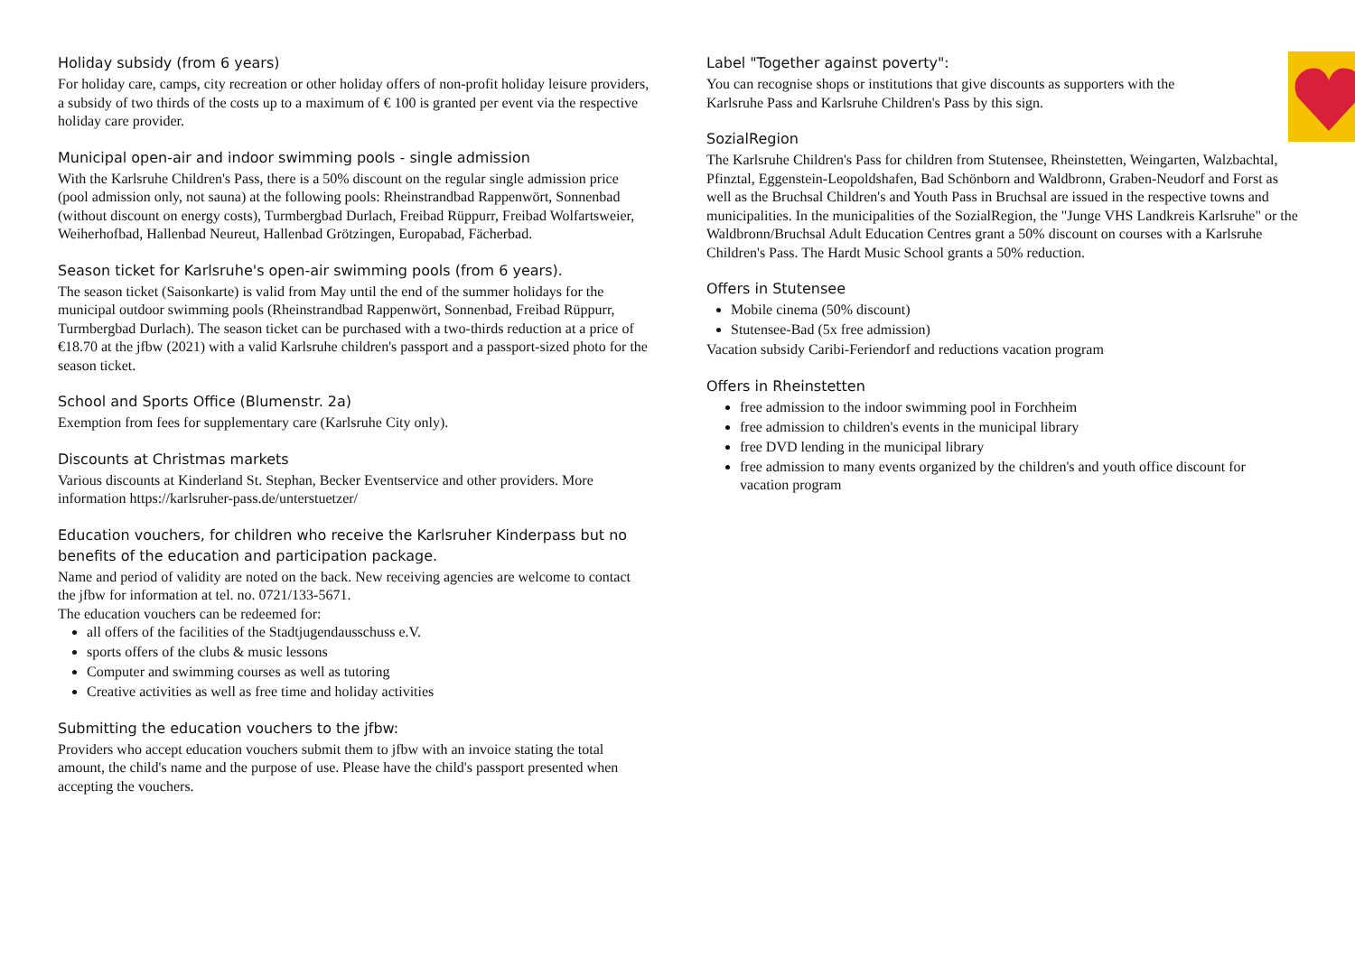Holiday subsidy (from 6 years)
For holiday care, camps, city recreation or other holiday offers of non-profit holiday leisure providers, a subsidy of two thirds of the costs up to a maximum of € 100 is granted per event via the respective holiday care provider.
Municipal open-air and indoor swimming pools - single admission
With the Karlsruhe Children's Pass, there is a 50% discount on the regular single admission price (pool admission only, not sauna) at the following pools: Rheinstrandbad Rappenwört, Sonnenbad (without discount on energy costs), Turmbergbad Durlach, Freibad Rüppurr, Freibad Wolfartsweier, Weiherhofbad, Hallenbad Neureut, Hallenbad Grötzingen, Europabad, Fächerbad.
Season ticket for Karlsruhe's open-air swimming pools (from 6 years).
The season ticket (Saisonkarte) is valid from May until the end of the summer holidays for the municipal outdoor swimming pools (Rheinstrandbad Rappenwört, Sonnenbad, Freibad Rüppurr, Turmbergbad Durlach). The season ticket can be purchased with a two-thirds reduction at a price of €18.70 at the jfbw (2021) with a valid Karlsruhe children's passport and a passport-sized photo for the season ticket.
School and Sports Office (Blumenstr. 2a)
Exemption from fees for supplementary care (Karlsruhe City only).
Discounts at Christmas markets
Various discounts at Kinderland St. Stephan, Becker Eventservice and other providers. More information https://karlsruher-pass.de/unterstuetzer/
Education vouchers, for children who receive the Karlsruher Kinderpass but no benefits of the education and participation package.
Name and period of validity are noted on the back. New receiving agencies are welcome to contact the jfbw for information at tel. no. 0721/133-5671.
The education vouchers can be redeemed for:
all offers of the facilities of the Stadtjugendausschuss e.V.
sports offers of the clubs & music lessons
Computer and swimming courses as well as tutoring
Creative activities as well as free time and holiday activities
Submitting the education vouchers to the jfbw:
Providers who accept education vouchers submit them to jfbw with an invoice stating the total amount, the child's name and the purpose of use. Please have the child's passport presented when accepting the vouchers.
Label "Together against poverty":
You can recognise shops or institutions that give discounts as supporters with the Karlsruhe Pass and Karlsruhe Children's Pass by this sign.
SozialRegion
The Karlsruhe Children's Pass for children from Stutensee, Rheinstetten, Weingarten, Walzbachtal, Pfinztal, Eggenstein-Leopoldshafen, Bad Schönborn and Waldbronn, Graben-Neudorf and Forst as well as the Bruchsal Children's and Youth Pass in Bruchsal are issued in the respective towns and municipalities. In the municipalities of the SozialRegion, the "Junge VHS Landkreis Karlsruhe" or the Waldbronn/Bruchsal Adult Education Centres grant a 50% discount on courses with a Karlsruhe Children's Pass. The Hardt Music School grants a 50% reduction.
Offers in Stutensee
Mobile cinema (50% discount)
Stutensee-Bad (5x free admission)
Vacation subsidy Caribi-Feriendorf and reductions vacation program
Offers in Rheinstetten
free admission to the indoor swimming pool in Forchheim
free admission to children's events in the municipal library
free DVD lending in the municipal library
free admission to many events organized by the children's and youth office discount for vacation program